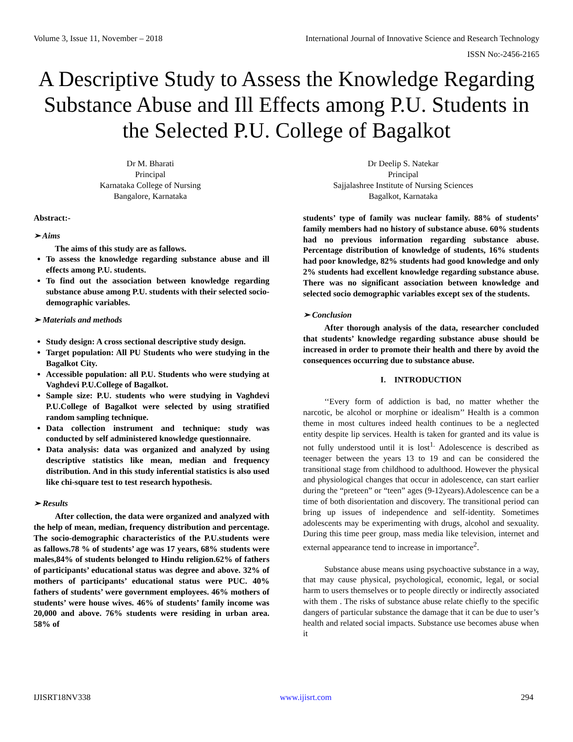Volume 3, Issue 11, November – 2018 International Journal of Innovative Science and Research Technology
ISSN No:-2456-2165
A Descriptive Study to Assess the Knowledge Regarding Substance Abuse and Ill Effects among P.U. Students in the Selected P.U. College of Bagalkot
Dr M. Bharati
Principal
Karnataka College of Nursing
Bangalore, Karnataka
Dr Deelip S. Natekar
Principal
Sajjalashree Institute of Nursing Sciences
Bagalkot, Karnataka
Abstract:-
➢ Aims
The aims of this study are as fallows.
To assess the knowledge regarding substance abuse and ill effects among P.U. students.
To find out the association between knowledge regarding substance abuse among P.U. students with their selected socio-demographic variables.
➢ Materials and methods
Study design: A cross sectional descriptive study design.
Target population: All PU Students who were studying in the Bagalkot City.
Accessible population: all P.U. Students who were studying at Vaghdevi P.U.College of Bagalkot.
Sample size: P.U. students who were studying in Vaghdevi P.U.College of Bagalkot were selected by using stratified random sampling technique.
Data collection instrument and technique: study was conducted by self administered knowledge questionnaire.
Data analysis: data was organized and analyzed by using descriptive statistics like mean, median and frequency distribution. And in this study inferential statistics is also used like chi-square test to test research hypothesis.
➢ Results
After collection, the data were organized and analyzed with the help of mean, median, frequency distribution and percentage. The socio-demographic characteristics of the P.U.students were as fallows.78 % of students’ age was 17 years, 68% students were males,84% of students belonged to Hindu religion.62% of fathers of participants’ educational status was degree and above. 32% of mothers of participants’ educational status were PUC. 40% fathers of students’ were government employees. 46% mothers of students’ were house wives. 46% of students’ family income was 20,000 and above. 76% students were residing in urban area. 58% of
students’ type of family was nuclear family. 88% of students’ family members had no history of substance abuse. 60% students had no previous information regarding substance abuse. Percentage distribution of knowledge of students, 16% students had poor knowledge, 82% students had good knowledge and only 2% students had excellent knowledge regarding substance abuse. There was no significant association between knowledge and selected socio demographic variables except sex of the students.
➢ Conclusion
After thorough analysis of the data, researcher concluded that students’ knowledge regarding substance abuse should be increased in order to promote their health and there by avoid the consequences occurring due to substance abuse.
I. INTRODUCTION
‘‘Every form of addiction is bad, no matter whether the narcotic, be alcohol or morphine or idealism’’ Health is a common theme in most cultures indeed health continues to be a neglected entity despite lip services. Health is taken for granted and its value is not fully understood until it is lost<sup>1.</sup> Adolescence is described as teenager between the years 13 to 19 and can be considered the transitional stage from childhood to adulthood. However the physical and physiological changes that occur in adolescence, can start earlier during the “preteen” or “teen” ages (9-12years).Adolescence can be a time of both disorientation and discovery. The transitional period can bring up issues of independence and self-identity. Sometimes adolescents may be experimenting with drugs, alcohol and sexuality. During this time peer group, mass media like television, internet and external appearance tend to increase in importance<sup>2</sup>.
Substance abuse means using psychoactive substance in a way, that may cause physical, psychological, economic, legal, or social harm to users themselves or to people directly or indirectly associated with them . The risks of substance abuse relate chiefly to the specific dangers of particular substance the damage that it can be due to user’s health and related social impacts. Substance use becomes abuse when it
IJISRT18NV338 www.ijisrt.com 294